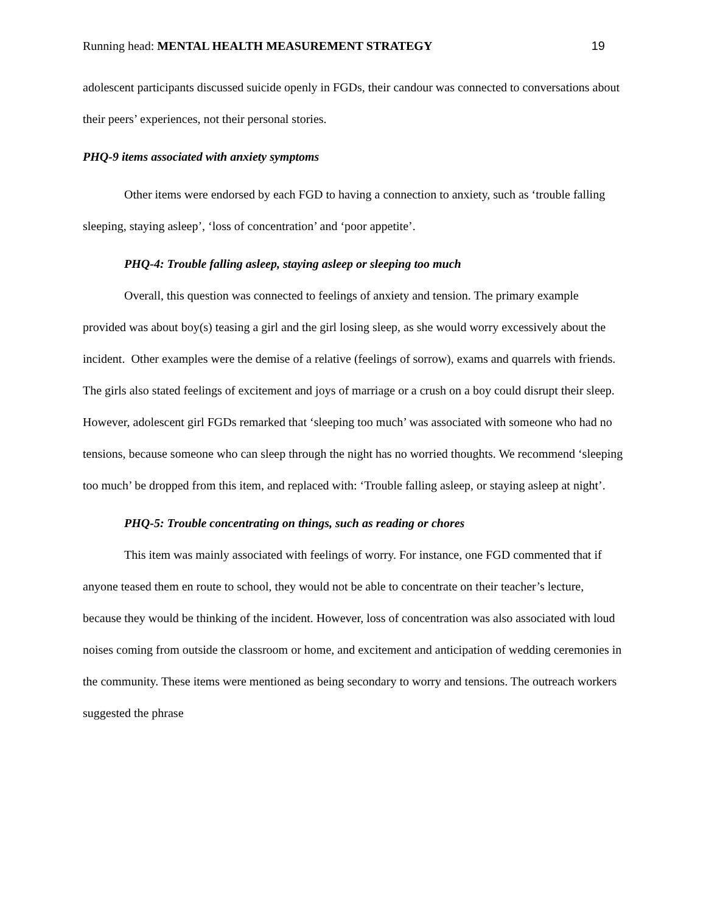Running head: MENTAL HEALTH MEASUREMENT STRATEGY 19
adolescent participants discussed suicide openly in FGDs, their candour was connected to conversations about their peers’ experiences, not their personal stories.
PHQ-9 items associated with anxiety symptoms
Other items were endorsed by each FGD to having a connection to anxiety, such as ‘trouble falling sleeping, staying asleep’, ‘loss of concentration’ and ‘poor appetite’.
PHQ-4: Trouble falling asleep, staying asleep or sleeping too much
Overall, this question was connected to feelings of anxiety and tension. The primary example provided was about boy(s) teasing a girl and the girl losing sleep, as she would worry excessively about the incident. Other examples were the demise of a relative (feelings of sorrow), exams and quarrels with friends. The girls also stated feelings of excitement and joys of marriage or a crush on a boy could disrupt their sleep. However, adolescent girl FGDs remarked that ‘sleeping too much’ was associated with someone who had no tensions, because someone who can sleep through the night has no worried thoughts. We recommend ‘sleeping too much’ be dropped from this item, and replaced with: ‘Trouble falling asleep, or staying asleep at night’.
PHQ-5: Trouble concentrating on things, such as reading or chores
This item was mainly associated with feelings of worry. For instance, one FGD commented that if anyone teased them en route to school, they would not be able to concentrate on their teacher’s lecture, because they would be thinking of the incident. However, loss of concentration was also associated with loud noises coming from outside the classroom or home, and excitement and anticipation of wedding ceremonies in the community. These items were mentioned as being secondary to worry and tensions. The outreach workers suggested the phrase